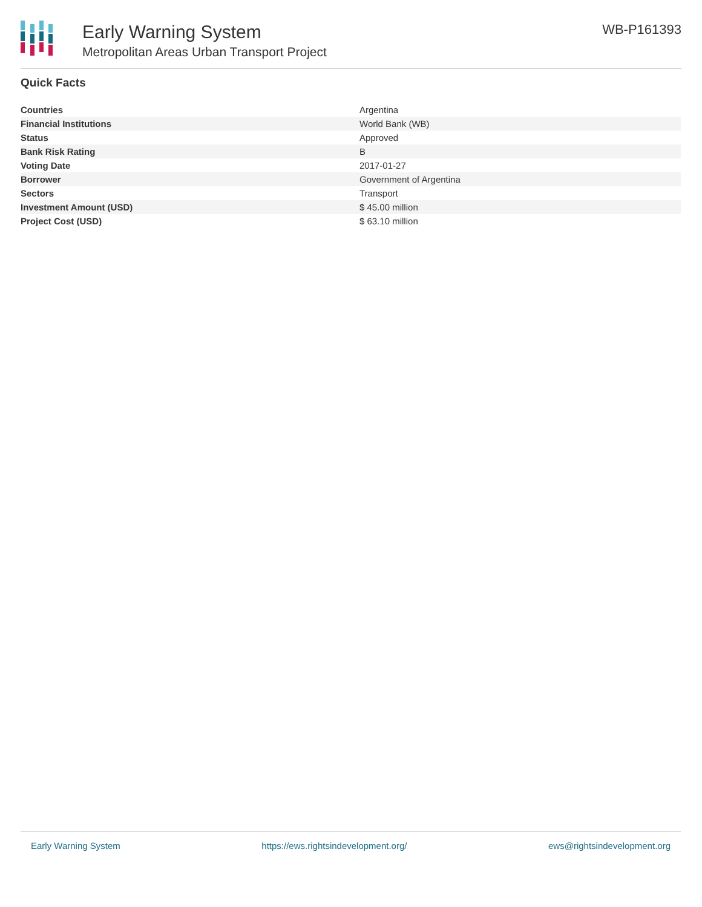Early Warning System
Metropolitan Areas Urban Transport Project
WB-P161393
Quick Facts
| Countries | Argentina |
| Financial Institutions | World Bank (WB) |
| Status | Approved |
| Bank Risk Rating | B |
| Voting Date | 2017-01-27 |
| Borrower | Government of Argentina |
| Sectors | Transport |
| Investment Amount (USD) | $ 45.00 million |
| Project Cost (USD) | $ 63.10 million |
Early Warning System https://ews.rightsindevelopment.org/ ews@rightsindevelopment.org